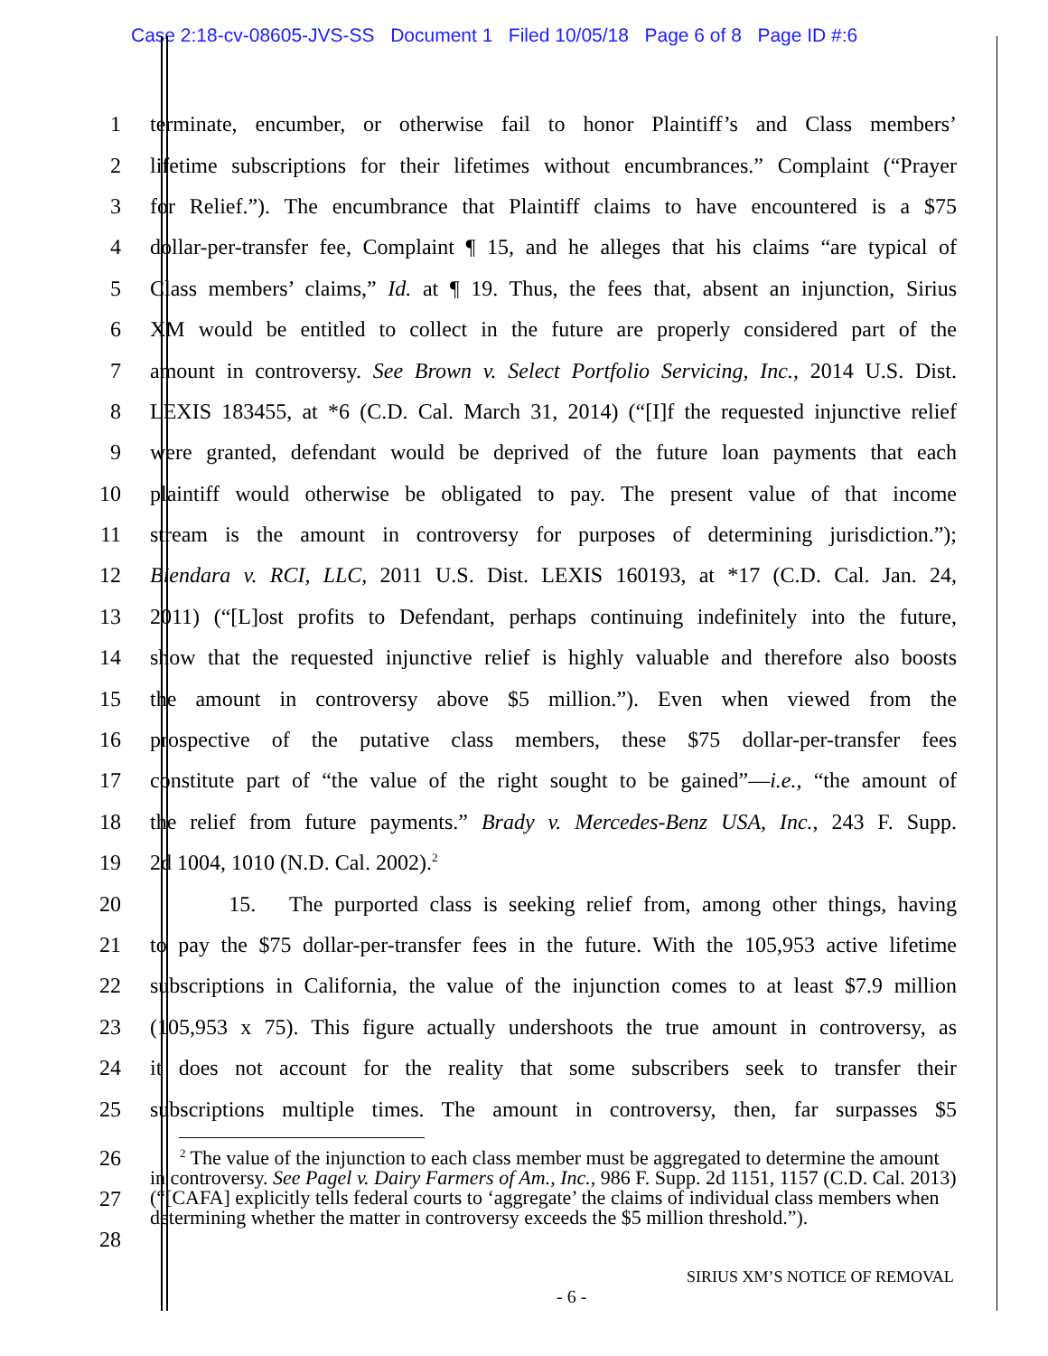Case 2:18-cv-08605-JVS-SS Document 1 Filed 10/05/18 Page 6 of 8 Page ID #:6
1 terminate, encumber, or otherwise fail to honor Plaintiff’s and Class members’
2 lifetime subscriptions for their lifetimes without encumbrances.” Complaint (“Prayer
3 for Relief.”). The encumbrance that Plaintiff claims to have encountered is a $75
4 dollar-per-transfer fee, Complaint ¶ 15, and he alleges that his claims “are typical of
5 Class members’ claims,” Id. at ¶ 19. Thus, the fees that, absent an injunction, Sirius
6 XM would be entitled to collect in the future are properly considered part of the
7 amount in controversy. See Brown v. Select Portfolio Servicing, Inc., 2014 U.S. Dist.
8 LEXIS 183455, at *6 (C.D. Cal. March 31, 2014) (“[I]f the requested injunctive relief
9 were granted, defendant would be deprived of the future loan payments that each
10 plaintiff would otherwise be obligated to pay. The present value of that income
11 stream is the amount in controversy for purposes of determining jurisdiction.”);
12 Biendara v. RCI, LLC, 2011 U.S. Dist. LEXIS 160193, at *17 (C.D. Cal. Jan. 24,
13 2011) (“[L]ost profits to Defendant, perhaps continuing indefinitely into the future,
14 show that the requested injunctive relief is highly valuable and therefore also boosts
15 the amount in controversy above $5 million.”). Even when viewed from the
16 prospective of the putative class members, these $75 dollar-per-transfer fees
17 constitute part of “the value of the right sought to be gained”—i.e., “the amount of
18 the relief from future payments.” Brady v. Mercedes-Benz USA, Inc., 243 F. Supp.
19 2d 1004, 1010 (N.D. Cal. 2002).<sup>2</sup>
20 15. The purported class is seeking relief from, among other things, having
21 to pay the $75 dollar-per-transfer fees in the future. With the 105,953 active lifetime
22 subscriptions in California, the value of the injunction comes to at least $7.9 million
23 (105,953 x 75). This figure actually undershoots the true amount in controversy, as
24 it does not account for the reality that some subscribers seek to transfer their
25 subscriptions multiple times. The amount in controversy, then, far surpasses $5
26
27
28
<sup>2</sup> The value of the injunction to each class member must be aggregated to determine the amount in controversy. See Pagel v. Dairy Farmers of Am., Inc., 986 F. Supp. 2d 1151, 1157 (C.D. Cal. 2013) (“[CAFA] explicitly tells federal courts to ‘aggregate’ the claims of individual class members when determining whether the matter in controversy exceeds the $5 million threshold.”).
SIRIUS XM’S NOTICE OF REMOVAL
- 6 -